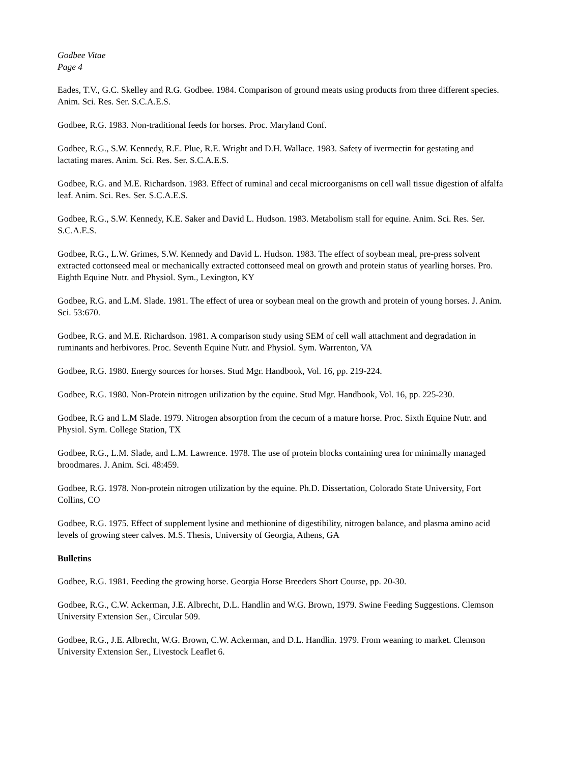Godbee Vitae
Page 4
Eades, T.V., G.C. Skelley and R.G. Godbee. 1984. Comparison of ground meats using products from three different species. Anim. Sci. Res. Ser. S.C.A.E.S.
Godbee, R.G. 1983. Non-traditional feeds for horses. Proc. Maryland Conf.
Godbee, R.G., S.W. Kennedy, R.E. Plue, R.E. Wright and D.H. Wallace. 1983. Safety of ivermectin for gestating and lactating mares. Anim. Sci. Res. Ser. S.C.A.E.S.
Godbee, R.G. and M.E. Richardson. 1983. Effect of ruminal and cecal microorganisms on cell wall tissue digestion of alfalfa leaf. Anim. Sci. Res. Ser. S.C.A.E.S.
Godbee, R.G., S.W. Kennedy, K.E. Saker and David L. Hudson. 1983. Metabolism stall for equine. Anim. Sci. Res. Ser. S.C.A.E.S.
Godbee, R.G., L.W. Grimes, S.W. Kennedy and David L. Hudson. 1983. The effect of soybean meal, pre-press solvent extracted cottonseed meal or mechanically extracted cottonseed meal on growth and protein status of yearling horses. Pro. Eighth Equine Nutr. and Physiol. Sym., Lexington, KY
Godbee, R.G. and L.M. Slade. 1981. The effect of urea or soybean meal on the growth and protein of young horses. J. Anim. Sci. 53:670.
Godbee, R.G. and M.E. Richardson. 1981. A comparison study using SEM of cell wall attachment and degradation in ruminants and herbivores. Proc. Seventh Equine Nutr. and Physiol. Sym. Warrenton, VA
Godbee, R.G. 1980. Energy sources for horses. Stud Mgr. Handbook, Vol. 16, pp. 219-224.
Godbee, R.G. 1980. Non-Protein nitrogen utilization by the equine. Stud Mgr. Handbook, Vol. 16, pp. 225-230.
Godbee, R.G and L.M Slade. 1979. Nitrogen absorption from the cecum of a mature horse. Proc. Sixth Equine Nutr. and Physiol. Sym. College Station, TX
Godbee, R.G., L.M. Slade, and L.M. Lawrence. 1978. The use of protein blocks containing urea for minimally managed broodmares. J. Anim. Sci. 48:459.
Godbee, R.G. 1978. Non-protein nitrogen utilization by the equine. Ph.D. Dissertation, Colorado State University, Fort Collins, CO
Godbee, R.G. 1975. Effect of supplement lysine and methionine of digestibility, nitrogen balance, and plasma amino acid levels of growing steer calves. M.S. Thesis, University of Georgia, Athens, GA
Bulletins
Godbee, R.G. 1981. Feeding the growing horse. Georgia Horse Breeders Short Course, pp. 20-30.
Godbee, R.G., C.W. Ackerman, J.E. Albrecht, D.L. Handlin and W.G. Brown, 1979. Swine Feeding Suggestions. Clemson University Extension Ser., Circular 509.
Godbee, R.G., J.E. Albrecht, W.G. Brown, C.W. Ackerman, and D.L. Handlin. 1979. From weaning to market. Clemson University Extension Ser., Livestock Leaflet 6.